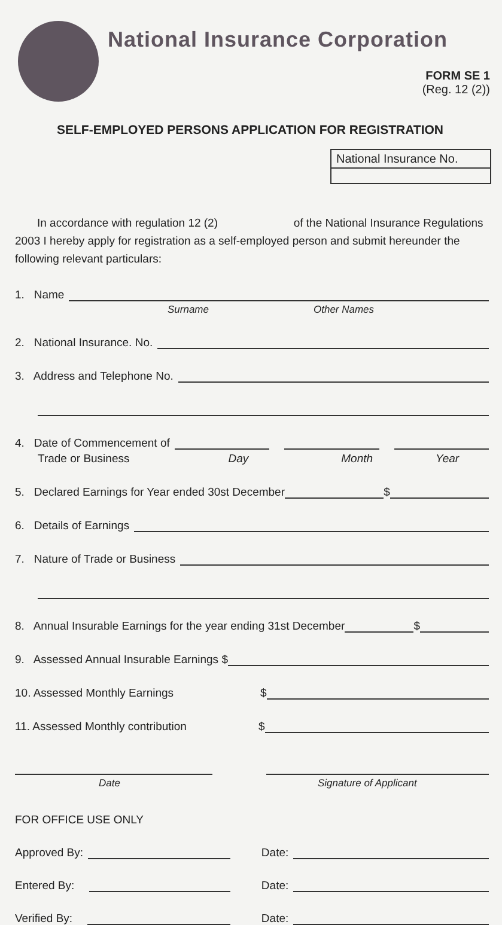National Insurance Corporation
FORM SE 1
(Reg. 12 (2))
SELF-EMPLOYED PERSONS APPLICATION FOR REGISTRATION
National Insurance No.
In accordance with regulation 12 (2) of the National Insurance Regulations 2003 I hereby apply for registration as a self-employed person and submit hereunder the following relevant particulars:
1. Name
Surname Other Names
2. National Insurance. No.
3. Address and Telephone No.
4. Date of Commencement of
Trade or Business Day Month Year
5. Declared Earnings for Year ended 30st December $
6. Details of Earnings
7. Nature of Trade or Business
8. Annual Insurable Earnings for the year ending 31st December $
9. Assessed Annual Insurable Earnings $
10. Assessed Monthly Earnings $
11. Assessed Monthly contribution $
Date Signature of Applicant
FOR OFFICE USE ONLY
Approved By:
Date:
Entered By:
Date:
Verified By:
Date: